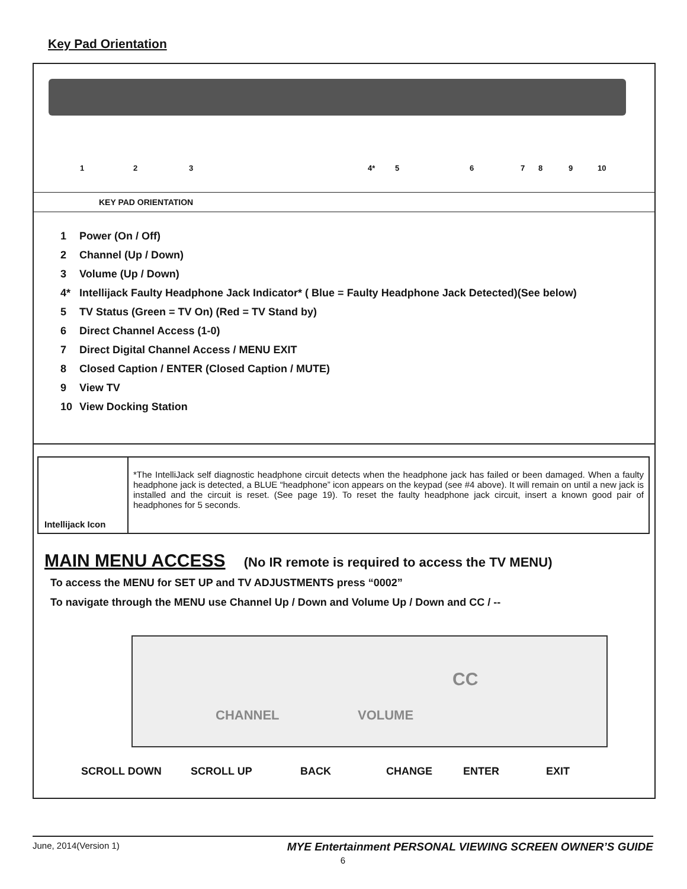Key Pad Orientation
1 2 3 4* 5 6 7 8 9 10
KEY PAD ORIENTATION
1 Power (On / Off)
2 Channel (Up / Down)
3 Volume (Up / Down)
4* Intellijack Faulty Headphone Jack Indicator* ( Blue = Faulty Headphone Jack Detected)(See below)
5 TV Status (Green = TV On) (Red = TV Stand by)
6 Direct Channel Access (1-0)
7 Direct Digital Channel Access / MENU EXIT
8 Closed Caption / ENTER (Closed Caption / MUTE)
9 View TV
10 View Docking Station
| Intellijack Icon | *The IntelliJack self diagnostic headphone circuit detects when the headphone jack has failed or been damaged. When a faulty headphone jack is detected, a BLUE “headphone” icon appears on the keypad (see #4 above). It will remain on until a new jack is installed and the circuit is reset. (See page 19). To reset the faulty headphone jack circuit, insert a known good pair of headphones for 5 seconds. |
MAIN MENU ACCESS (No IR remote is required to access the TV MENU)
To access the MENU for SET UP and TV ADJUSTMENTS press “0002”
To navigate through the MENU use Channel Up / Down and Volume Up / Down and CC / --
CHANNEL VOLUME
CC
SCROLL DOWN SCROLL UP BACK CHANGE ENTER EXIT
June, 2014(Version 1) MYE Entertainment PERSONAL VIEWING SCREEN OWNER’S GUIDE
6